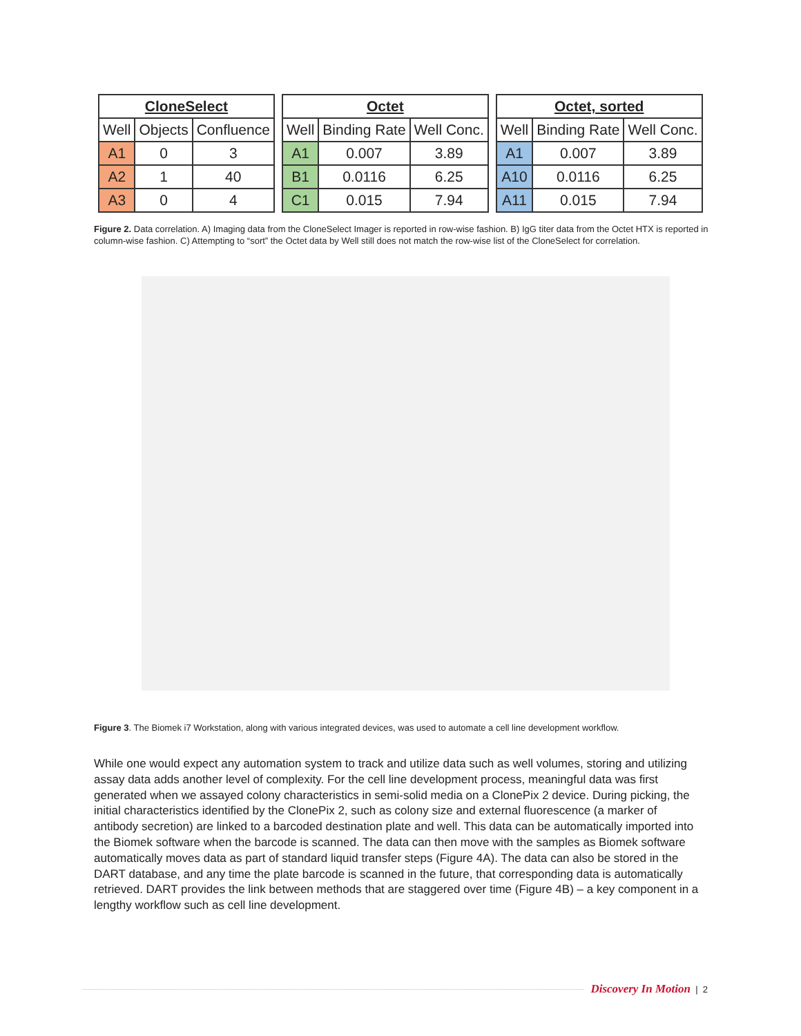| CloneSelect | | |
| --- | --- | --- |
| Well | Objects | Confluence |
| A1 | 0 | 3 |
| A2 | 1 | 40 |
| A3 | 0 | 4 |
| Octet | | |
| --- | --- | --- |
| Well | Binding Rate | Well Conc. |
| A1 | 0.007 | 3.89 |
| B1 | 0.0116 | 6.25 |
| C1 | 0.015 | 7.94 |
| Octet, sorted | | |
| --- | --- | --- |
| Well | Binding Rate | Well Conc. |
| A1 | 0.007 | 3.89 |
| A10 | 0.0116 | 6.25 |
| A11 | 0.015 | 7.94 |
Figure 2. Data correlation. A) Imaging data from the CloneSelect Imager is reported in row-wise fashion. B) IgG titer data from the Octet HTX is reported in column-wise fashion. C) Attempting to “sort” the Octet data by Well still does not match the row-wise list of the CloneSelect for correlation.
Figure 3. The Biomek i7 Workstation, along with various integrated devices, was used to automate a cell line development workflow.
While one would expect any automation system to track and utilize data such as well volumes, storing and utilizing assay data adds another level of complexity. For the cell line development process, meaningful data was first generated when we assayed colony characteristics in semi-solid media on a ClonePix 2 device. During picking, the initial characteristics identified by the ClonePix 2, such as colony size and external fluorescence (a marker of antibody secretion) are linked to a barcoded destination plate and well. This data can be automatically imported into the Biomek software when the barcode is scanned. The data can then move with the samples as Biomek software automatically moves data as part of standard liquid transfer steps (Figure 4A). The data can also be stored in the DART database, and any time the plate barcode is scanned in the future, that corresponding data is automatically retrieved. DART provides the link between methods that are staggered over time (Figure 4B) – a key component in a lengthy workflow such as cell line development.
Discovery In Motion | 2